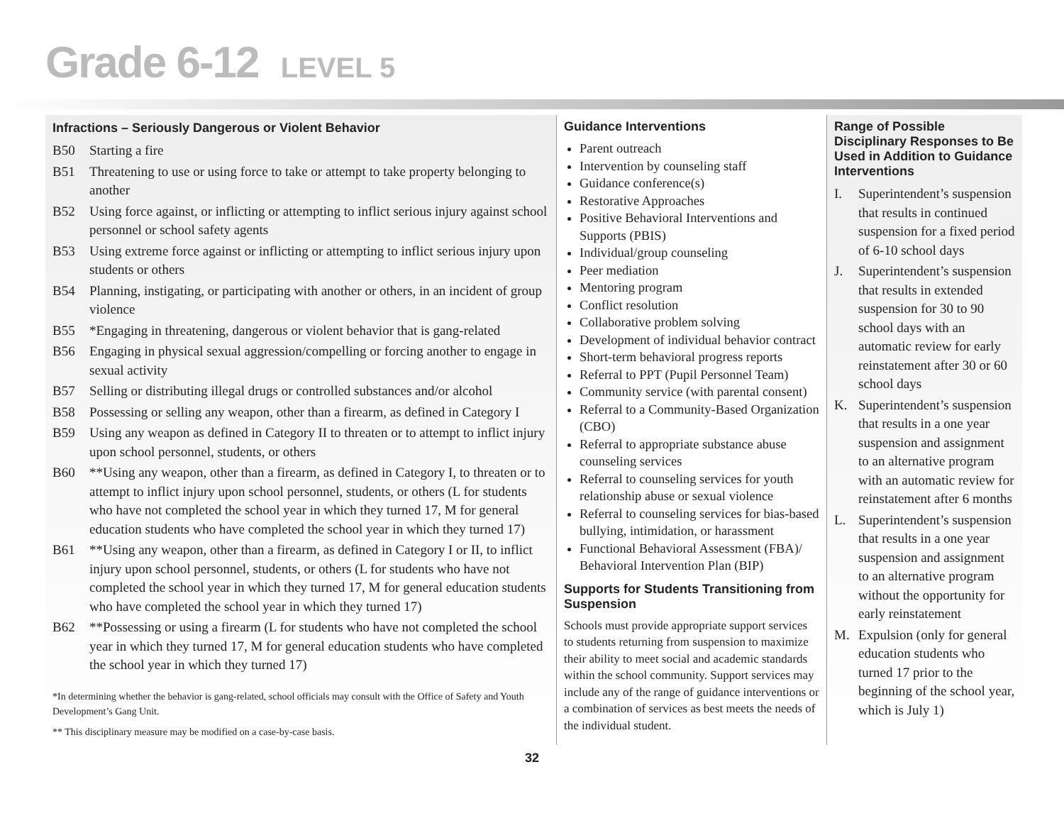Grade 6-12 LEVEL 5
Infractions – Seriously Dangerous or Violent Behavior
B50 Starting a fire
B51 Threatening to use or using force to take or attempt to take property belonging to another
B52 Using force against, or inflicting or attempting to inflict serious injury against school personnel or school safety agents
B53 Using extreme force against or inflicting or attempting to inflict serious injury upon students or others
B54 Planning, instigating, or participating with another or others, in an incident of group violence
B55 *Engaging in threatening, dangerous or violent behavior that is gang-related
B56 Engaging in physical sexual aggression/compelling or forcing another to engage in sexual activity
B57 Selling or distributing illegal drugs or controlled substances and/or alcohol
B58 Possessing or selling any weapon, other than a firearm, as defined in Category I
B59 Using any weapon as defined in Category II to threaten or to attempt to inflict injury upon school personnel, students, or others
B60 **Using any weapon, other than a firearm, as defined in Category I, to threaten or to attempt to inflict injury upon school personnel, students, or others (L for students who have not completed the school year in which they turned 17, M for general education students who have completed the school year in which they turned 17)
B61 **Using any weapon, other than a firearm, as defined in Category I or II, to inflict injury upon school personnel, students, or others (L for students who have not completed the school year in which they turned 17, M for general education students who have completed the school year in which they turned 17)
B62 **Possessing or using a firearm (L for students who have not completed the school year in which they turned 17, M for general education students who have completed the school year in which they turned 17)
*In determining whether the behavior is gang-related, school officials may consult with the Office of Safety and Youth Development’s Gang Unit.
** This disciplinary measure may be modified on a case-by-case basis.
Guidance Interventions
Parent outreach
Intervention by counseling staff
Guidance conference(s)
Restorative Approaches
Positive Behavioral Interventions and Supports (PBIS)
Individual/group counseling
Peer mediation
Mentoring program
Conflict resolution
Collaborative problem solving
Development of individual behavior contract
Short-term behavioral progress reports
Referral to PPT (Pupil Personnel Team)
Community service (with parental consent)
Referral to a Community-Based Organization (CBO)
Referral to appropriate substance abuse counseling services
Referral to counseling services for youth relationship abuse or sexual violence
Referral to counseling services for bias-based bullying, intimidation, or harassment
Functional Behavioral Assessment (FBA)/ Behavioral Intervention Plan (BIP)
Supports for Students Transitioning from Suspension
Schools must provide appropriate support services to students returning from suspension to maximize their ability to meet social and academic standards within the school community. Support services may include any of the range of guidance interventions or a combination of services as best meets the needs of the individual student.
Range of Possible Disciplinary Responses to Be Used in Addition to Guidance Interventions
I. Superintendent’s suspension that results in continued suspension for a fixed period of 6-10 school days
J. Superintendent’s suspension that results in extended suspension for 30 to 90 school days with an automatic review for early reinstatement after 30 or 60 school days
K. Superintendent’s suspension that results in a one year suspension and assignment to an alternative program with an automatic review for reinstatement after 6 months
L. Superintendent’s suspension that results in a one year suspension and assignment to an alternative program without the opportunity for early reinstatement
M. Expulsion (only for general education students who turned 17 prior to the beginning of the school year, which is July 1)
32